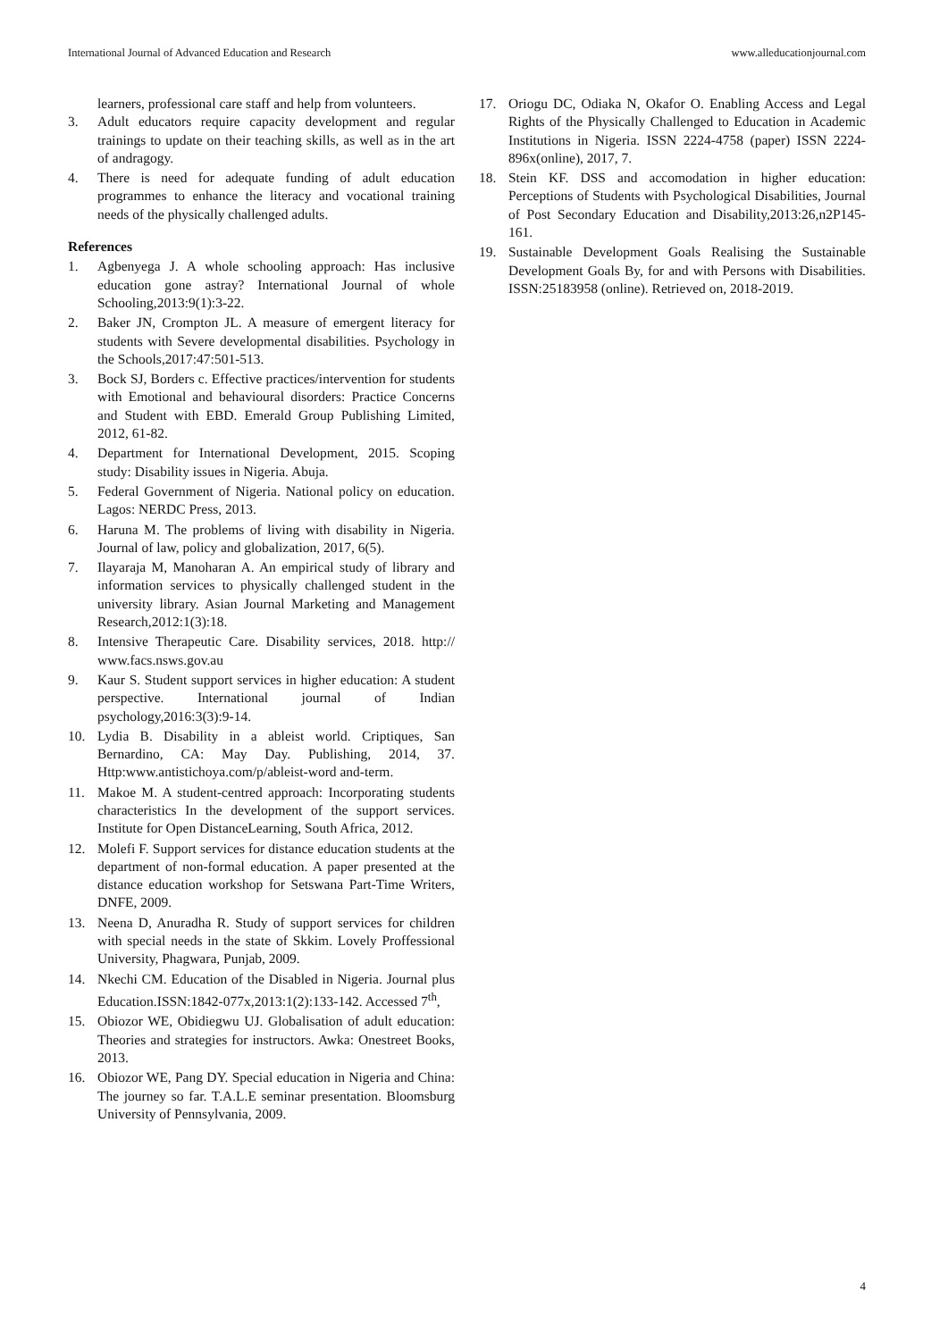International Journal of Advanced Education and Research www.alleducationjournal.com
learners, professional care staff and help from volunteers.
3. Adult educators require capacity development and regular trainings to update on their teaching skills, as well as in the art of andragogy.
4. There is need for adequate funding of adult education programmes to enhance the literacy and vocational training needs of the physically challenged adults.
References
1. Agbenyega J. A whole schooling approach: Has inclusive education gone astray? International Journal of whole Schooling,2013:9(1):3-22.
2. Baker JN, Crompton JL. A measure of emergent literacy for students with Severe developmental disabilities. Psychology in the Schools,2017:47:501-513.
3. Bock SJ, Borders c. Effective practices/intervention for students with Emotional and behavioural disorders: Practice Concerns and Student with EBD. Emerald Group Publishing Limited, 2012, 61-82.
4. Department for International Development, 2015. Scoping study: Disability issues in Nigeria. Abuja.
5. Federal Government of Nigeria. National policy on education. Lagos: NERDC Press, 2013.
6. Haruna M. The problems of living with disability in Nigeria. Journal of law, policy and globalization, 2017, 6(5).
7. Ilayaraja M, Manoharan A. An empirical study of library and information services to physically challenged student in the university library. Asian Journal Marketing and Management Research,2012:1(3):18.
8. Intensive Therapeutic Care. Disability services, 2018. http:// www.facs.nsws.gov.au
9. Kaur S. Student support services in higher education: A student perspective. International journal of Indian psychology,2016:3(3):9-14.
10. Lydia B. Disability in a ableist world. Criptiques, San Bernardino, CA: May Day. Publishing, 2014, 37. Http:www.antistichoya.com/p/ableist-word and-term.
11. Makoe M. A student-centred approach: Incorporating students characteristics In the development of the support services. Institute for Open DistanceLearning, South Africa, 2012.
12. Molefi F. Support services for distance education students at the department of non-formal education. A paper presented at the distance education workshop for Setswana Part-Time Writers, DNFE, 2009.
13. Neena D, Anuradha R. Study of support services for children with special needs in the state of Skkim. Lovely Proffessional University, Phagwara, Punjab, 2009.
14. Nkechi CM. Education of the Disabled in Nigeria. Journal plus Education.ISSN:1842-077x,2013:1(2):133-142. Accessed 7<sup>th</sup>,
15. Obiozor WE, Obidiegwu UJ. Globalisation of adult education: Theories and strategies for instructors. Awka: Onestreet Books, 2013.
16. Obiozor WE, Pang DY. Special education in Nigeria and China: The journey so far. T.A.L.E seminar presentation. Bloomsburg University of Pennsylvania, 2009.
17. Oriogu DC, Odiaka N, Okafor O. Enabling Access and Legal Rights of the Physically Challenged to Education in Academic Institutions in Nigeria. ISSN 2224-4758 (paper) ISSN 2224-896x(online), 2017, 7.
18. Stein KF. DSS and accomodation in higher education: Perceptions of Students with Psychological Disabilities, Journal of Post Secondary Education and Disability,2013:26,n2P145-161.
19. Sustainable Development Goals Realising the Sustainable Development Goals By, for and with Persons with Disabilities. ISSN:25183958 (online). Retrieved on, 2018-2019.
4